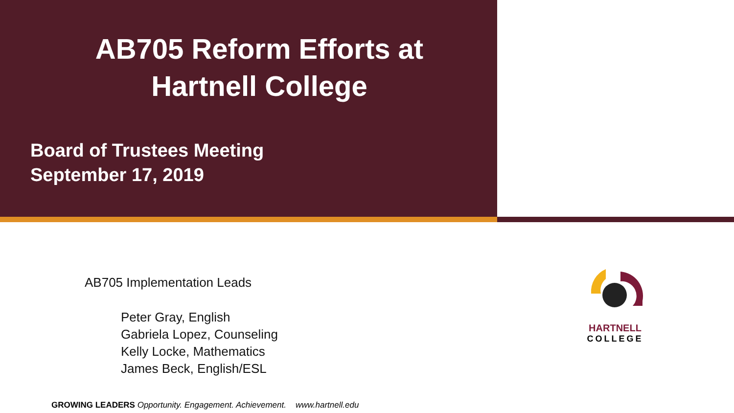AB705 Reform Efforts at
Hartnell College
Board of Trustees Meeting
September 17, 2019
AB705 Implementation Leads
Peter Gray, English
Gabriela Lopez, Counseling
Kelly Locke, Mathematics
James Beck, English/ESL
HARTNELL
COLLEGE
GROWING LEADERS Opportunity. Engagement. Achievement. www.hartnell.edu